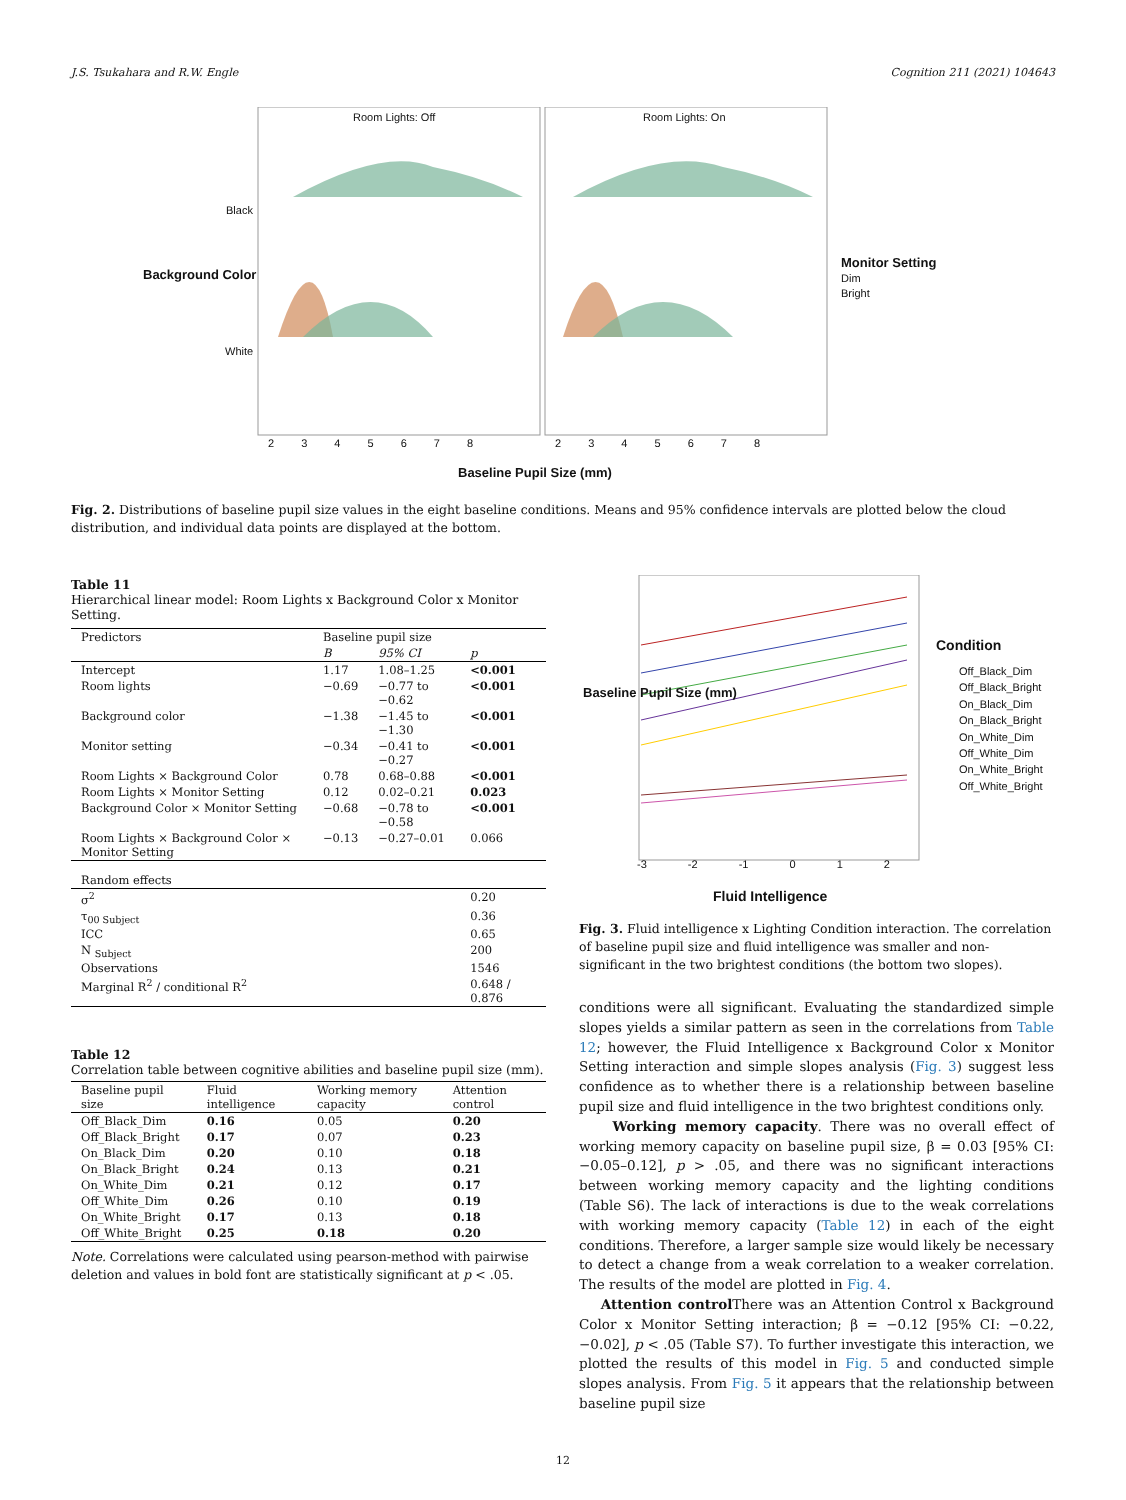J.S. Tsukahara and R.W. Engle Cognition 211 (2021) 104643
Room Lights: Off Room Lights: On
Black
White
Monitor Setting
Dim
Bright
2 3 4 5 6 7 8 2 3 4 5 6 7 8
Baseline Pupil Size (mm)
Background Color
Fig. 2. Distributions of baseline pupil size values in the eight baseline conditions. Means and 95% confidence intervals are plotted below the cloud distribution, and individual data points are displayed at the bottom.
Table 11
Hierarchical linear model: Room Lights x Background Color x Monitor Setting.
| Predictors | Baseline pupil size | | |
| --- | --- | --- | --- |
| | B | 95% CI | p |
| Intercept | 1.17 | 1.08–1.25 | <0.001 |
| Room lights | −0.69 | −0.77 to −0.62 | <0.001 |
| Background color | −1.38 | −1.45 to −1.30 | <0.001 |
| Monitor setting | −0.34 | −0.41 to −0.27 | <0.001 |
| Room Lights × Background Color | 0.78 | 0.68–0.88 | <0.001 |
| Room Lights × Monitor Setting | 0.12 | 0.02–0.21 | 0.023 |
| Background Color × Monitor Setting | −0.68 | −0.78 to −0.58 | <0.001 |
| Room Lights × Background Color × Monitor Setting | −0.13 | −0.27–0.01 | 0.066 |
| Random effects | | | |
| σ<sup>2</sup> | | | 0.20 |
| τ<sub>00 Subject</sub> | | | 0.36 |
| ICC | | | 0.65 |
| N <sub>Subject</sub> | | | 200 |
| Observations | | | 1546 |
| Marginal R<sup>2</sup> / conditional R<sup>2</sup> | | | 0.648 / 0.876 |
Table 12
Correlation table between cognitive abilities and baseline pupil size (mm).
| Baseline pupil size | Fluid intelligence | Working memory capacity | Attention control |
| --- | --- | --- | --- |
| Off_Black_Dim | 0.16 | 0.05 | 0.20 |
| Off_Black_Bright | 0.17 | 0.07 | 0.23 |
| On_Black_Dim | 0.20 | 0.10 | 0.18 |
| On_Black_Bright | 0.24 | 0.13 | 0.21 |
| On_White_Dim | 0.21 | 0.12 | 0.17 |
| Off_White_Dim | 0.26 | 0.10 | 0.19 |
| On_White_Bright | 0.17 | 0.13 | 0.18 |
| Off_White_Bright | 0.25 | 0.18 | 0.20 |
Note. Correlations were calculated using pearson-method with pairwise deletion and values in bold font are statistically significant at p < .05.
Condition
Off_Black_Dim
Off_Black_Bright
On_Black_Dim
On_Black_Bright
On_White_Dim
Off_White_Dim
On_White_Bright
Off_White_Bright
-3 -2 -1 0 1 2
Fluid Intelligence
Baseline Pupil Size (mm)
Fig. 3. Fluid intelligence x Lighting Condition interaction. The correlation of baseline pupil size and fluid intelligence was smaller and non-significant in the two brightest conditions (the bottom two slopes).
conditions were all significant. Evaluating the standardized simple slopes yields a similar pattern as seen in the correlations from Table 12; however, the Fluid Intelligence x Background Color x Monitor Setting interaction and simple slopes analysis (Fig. 3) suggest less confidence as to whether there is a relationship between baseline pupil size and fluid intelligence in the two brightest conditions only.
Working memory capacity. There was no overall effect of working memory capacity on baseline pupil size, β = 0.03 [95% CI: −0.05–0.12], p > .05, and there was no significant interactions between working memory capacity and the lighting conditions (Table S6). The lack of interactions is due to the weak correlations with working memory capacity (Table 12) in each of the eight conditions. Therefore, a larger sample size would likely be necessary to detect a change from a weak correlation to a weaker correlation. The results of the model are plotted in Fig. 4.
Attention control There was an Attention Control x Background Color x Monitor Setting interaction; β = −0.12 [95% CI: −0.22, −0.02], p < .05 (Table S7). To further investigate this interaction, we plotted the results of this model in Fig. 5 and conducted simple slopes analysis. From Fig. 5 it appears that the relationship between baseline pupil size
12